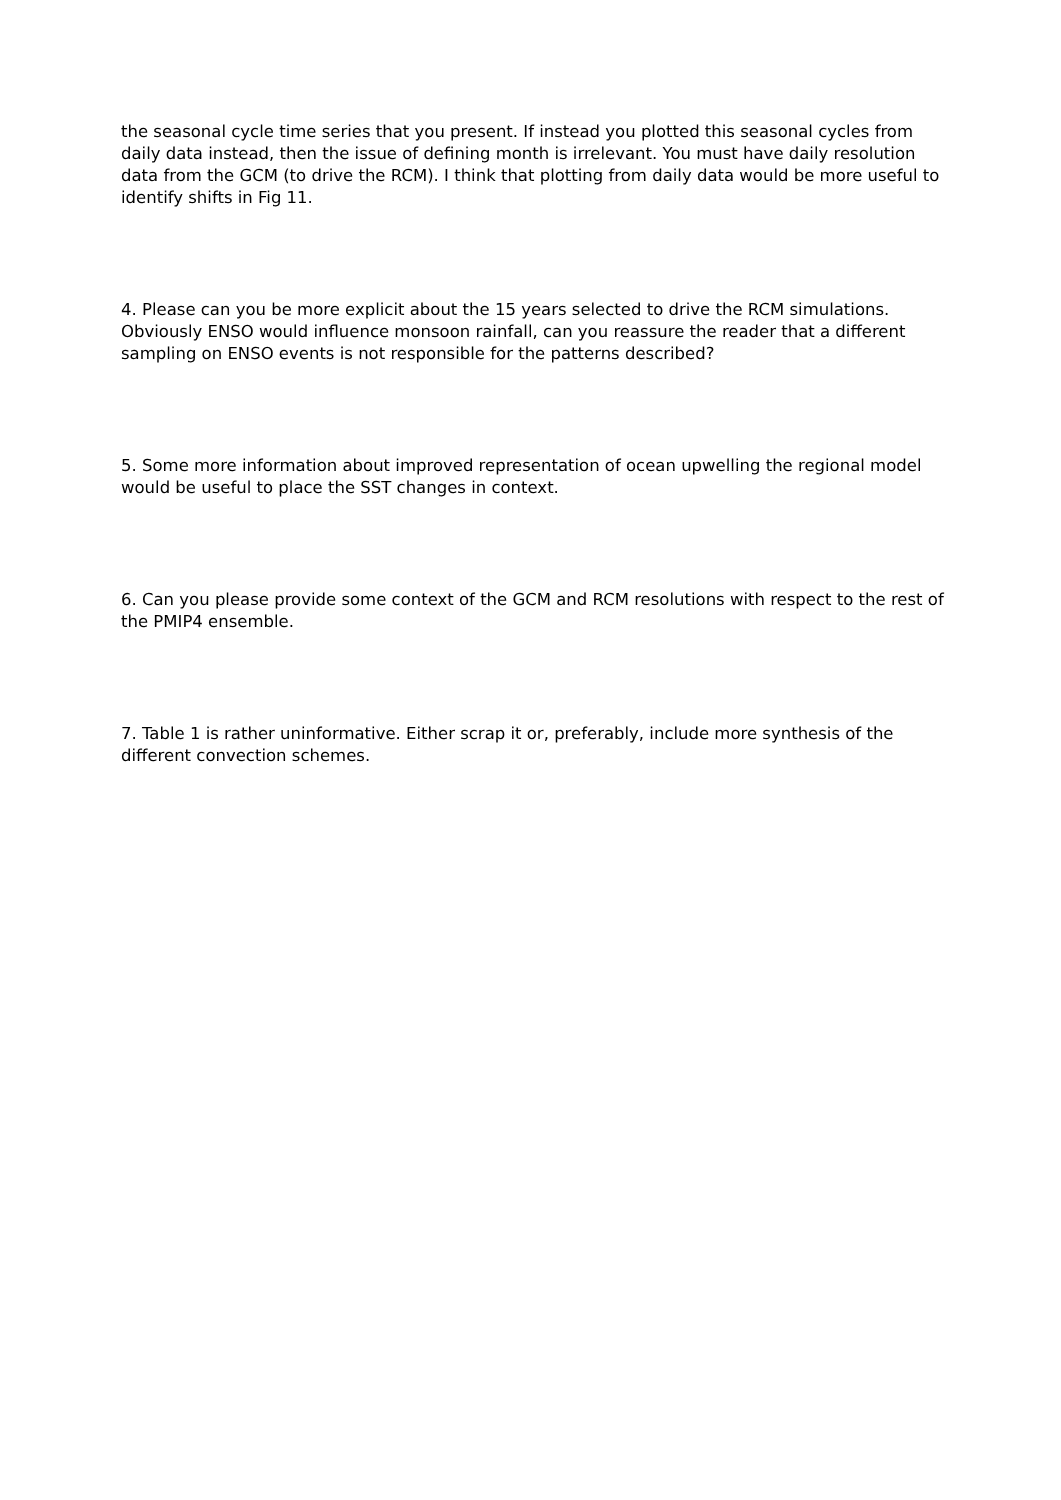the seasonal cycle time series that you present. If instead you plotted this seasonal cycles from daily data instead, then the issue of defining month is irrelevant. You must have daily resolution data from the GCM (to drive the RCM). I think that plotting from daily data would be more useful to identify shifts in Fig 11.
4. Please can you be more explicit about the 15 years selected to drive the RCM simulations. Obviously ENSO would influence monsoon rainfall, can you reassure the reader that a different sampling on ENSO events is not responsible for the patterns described?
5. Some more information about improved representation of ocean upwelling the regional model would be useful to place the SST changes in context.
6. Can you please provide some context of the GCM and RCM resolutions with respect to the rest of the PMIP4 ensemble.
7. Table 1 is rather uninformative. Either scrap it or, preferably, include more synthesis of the different convection schemes.